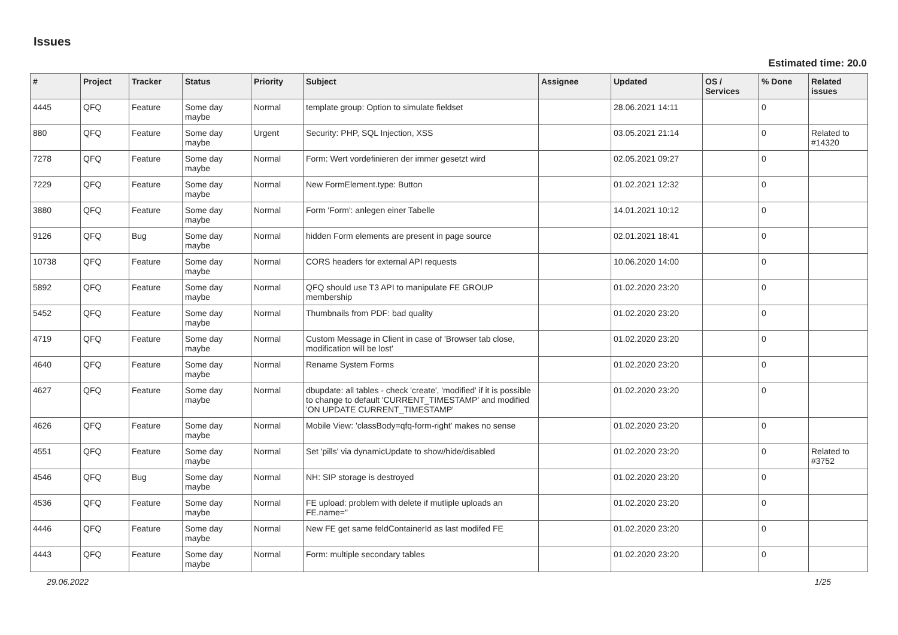Issues
Estimated time: 20.0
| # | Project | Tracker | Status | Priority | Subject | Assignee | Updated | OS / Services | % Done | Related issues |
| --- | --- | --- | --- | --- | --- | --- | --- | --- | --- | --- |
| 4445 | QFQ | Feature | Some day maybe | Normal | template group: Option to simulate fieldset | | 28.06.2021 14:11 | | 0 | |
| 880 | QFQ | Feature | Some day maybe | Urgent | Security: PHP, SQL Injection, XSS | | 03.05.2021 21:14 | | 0 | Related to #14320 |
| 7278 | QFQ | Feature | Some day maybe | Normal | Form: Wert vordefinieren der immer gesetzt wird | | 02.05.2021 09:27 | | 0 | |
| 7229 | QFQ | Feature | Some day maybe | Normal | New FormElement.type: Button | | 01.02.2021 12:32 | | 0 | |
| 3880 | QFQ | Feature | Some day maybe | Normal | Form 'Form': anlegen einer Tabelle | | 14.01.2021 10:12 | | 0 | |
| 9126 | QFQ | Bug | Some day maybe | Normal | hidden Form elements are present in page source | | 02.01.2021 18:41 | | 0 | |
| 10738 | QFQ | Feature | Some day maybe | Normal | CORS headers for external API requests | | 10.06.2020 14:00 | | 0 | |
| 5892 | QFQ | Feature | Some day maybe | Normal | QFQ should use T3 API to manipulate FE GROUP membership | | 01.02.2020 23:20 | | 0 | |
| 5452 | QFQ | Feature | Some day maybe | Normal | Thumbnails from PDF: bad quality | | 01.02.2020 23:20 | | 0 | |
| 4719 | QFQ | Feature | Some day maybe | Normal | Custom Message in Client in case of 'Browser tab close, modification will be lost' | | 01.02.2020 23:20 | | 0 | |
| 4640 | QFQ | Feature | Some day maybe | Normal | Rename System Forms | | 01.02.2020 23:20 | | 0 | |
| 4627 | QFQ | Feature | Some day maybe | Normal | dbupdate: all tables - check 'create', 'modified' if it is possible to change to default 'CURRENT_TIMESTAMP' and modified 'ON UPDATE CURRENT_TIMESTAMP' | | 01.02.2020 23:20 | | 0 | |
| 4626 | QFQ | Feature | Some day maybe | Normal | Mobile View: 'classBody=qfq-form-right' makes no sense | | 01.02.2020 23:20 | | 0 | |
| 4551 | QFQ | Feature | Some day maybe | Normal | Set 'pills' via dynamicUpdate to show/hide/disabled | | 01.02.2020 23:20 | | 0 | Related to #3752 |
| 4546 | QFQ | Bug | Some day maybe | Normal | NH: SIP storage is destroyed | | 01.02.2020 23:20 | | 0 | |
| 4536 | QFQ | Feature | Some day maybe | Normal | FE upload: problem with delete if mutliple uploads an FE.name=" | | 01.02.2020 23:20 | | 0 | |
| 4446 | QFQ | Feature | Some day maybe | Normal | New FE get same feldContainerId as last modifed FE | | 01.02.2020 23:20 | | 0 | |
| 4443 | QFQ | Feature | Some day maybe | Normal | Form: multiple secondary tables | | 01.02.2020 23:20 | | 0 | |
29.06.2022 1/25